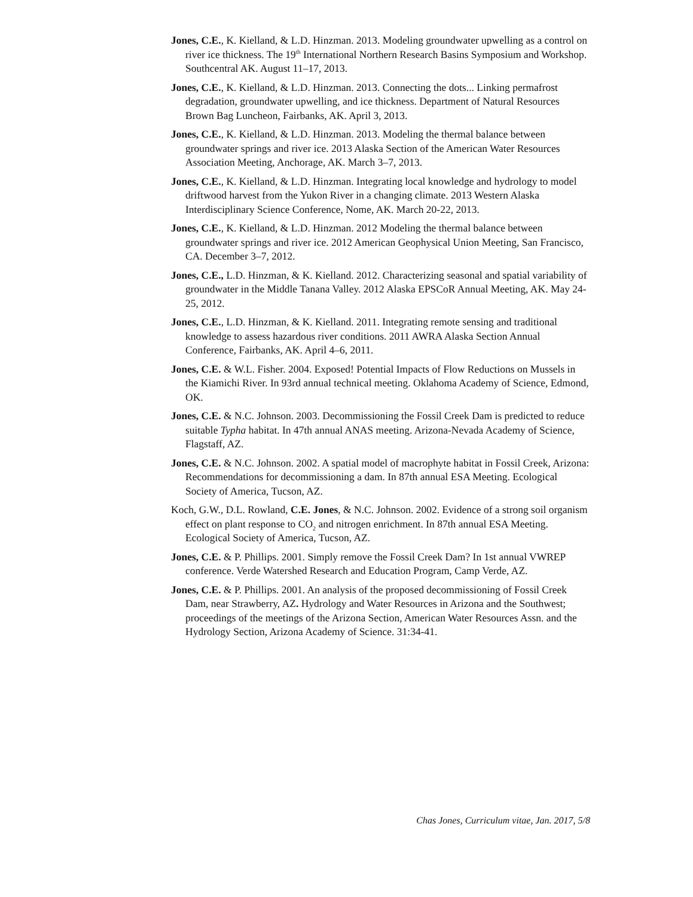Jones, C.E., K. Kielland, & L.D. Hinzman. 2013. Modeling groundwater upwelling as a control on river ice thickness. The 19<sup>th</sup> International Northern Research Basins Symposium and Workshop. Southcentral AK. August 11–17, 2013.
Jones, C.E., K. Kielland, & L.D. Hinzman. 2013. Connecting the dots... Linking permafrost degradation, groundwater upwelling, and ice thickness. Department of Natural Resources Brown Bag Luncheon, Fairbanks, AK. April 3, 2013.
Jones, C.E., K. Kielland, & L.D. Hinzman. 2013. Modeling the thermal balance between groundwater springs and river ice. 2013 Alaska Section of the American Water Resources Association Meeting, Anchorage, AK. March 3–7, 2013.
Jones, C.E., K. Kielland, & L.D. Hinzman. Integrating local knowledge and hydrology to model driftwood harvest from the Yukon River in a changing climate. 2013 Western Alaska Interdisciplinary Science Conference, Nome, AK. March 20-22, 2013.
Jones, C.E., K. Kielland, & L.D. Hinzman. 2012 Modeling the thermal balance between groundwater springs and river ice. 2012 American Geophysical Union Meeting, San Francisco, CA. December 3–7, 2012.
Jones, C.E., L.D. Hinzman, & K. Kielland. 2012. Characterizing seasonal and spatial variability of groundwater in the Middle Tanana Valley. 2012 Alaska EPSCoR Annual Meeting, AK. May 24-25, 2012.
Jones, C.E., L.D. Hinzman, & K. Kielland. 2011. Integrating remote sensing and traditional knowledge to assess hazardous river conditions. 2011 AWRA Alaska Section Annual Conference, Fairbanks, AK. April 4–6, 2011.
Jones, C.E. & W.L. Fisher. 2004. Exposed! Potential Impacts of Flow Reductions on Mussels in the Kiamichi River. In 93rd annual technical meeting. Oklahoma Academy of Science, Edmond, OK.
Jones, C.E. & N.C. Johnson. 2003. Decommissioning the Fossil Creek Dam is predicted to reduce suitable Typha habitat. In 47th annual ANAS meeting. Arizona-Nevada Academy of Science, Flagstaff, AZ.
Jones, C.E. & N.C. Johnson. 2002. A spatial model of macrophyte habitat in Fossil Creek, Arizona: Recommendations for decommissioning a dam. In 87th annual ESA Meeting. Ecological Society of America, Tucson, AZ.
Koch, G.W., D.L. Rowland, C.E. Jones, & N.C. Johnson. 2002. Evidence of a strong soil organism effect on plant response to CO<sub>2</sub> and nitrogen enrichment. In 87th annual ESA Meeting. Ecological Society of America, Tucson, AZ.
Jones, C.E. & P. Phillips. 2001. Simply remove the Fossil Creek Dam? In 1st annual VWREP conference. Verde Watershed Research and Education Program, Camp Verde, AZ.
Jones, C.E. & P. Phillips. 2001. An analysis of the proposed decommissioning of Fossil Creek Dam, near Strawberry, AZ. Hydrology and Water Resources in Arizona and the Southwest; proceedings of the meetings of the Arizona Section, American Water Resources Assn. and the Hydrology Section, Arizona Academy of Science. 31:34-41.
Chas Jones, Curriculum vitae, Jan. 2017, 5/8